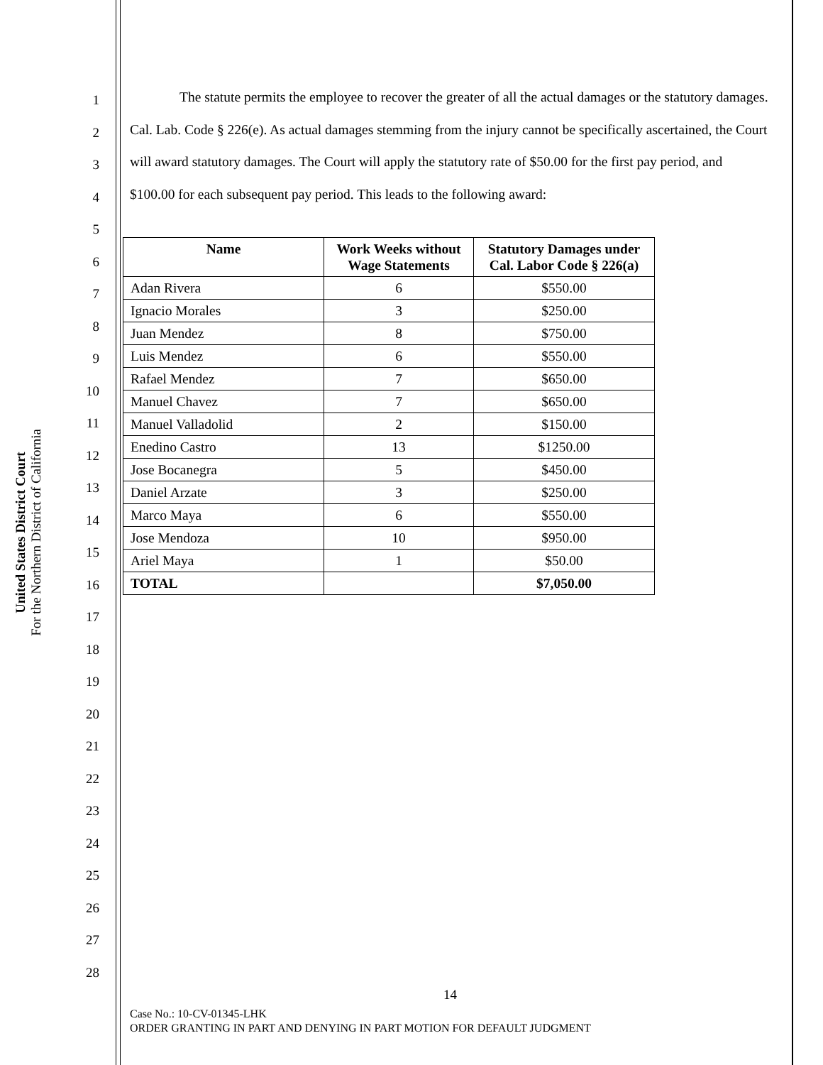United States District Court
For the Northern District of California
1
2
3
4
5
6
7
8
9
10
11
12
13
14
15
16
17
18
19
20
21
22
23
24
25
26
27
28
The statute permits the employee to recover the greater of all the actual damages or the statutory damages. Cal. Lab. Code § 226(e). As actual damages stemming from the injury cannot be specifically ascertained, the Court will award statutory damages. The Court will apply the statutory rate of $50.00 for the first pay period, and $100.00 for each subsequent pay period. This leads to the following award:
| Name | Work Weeks without Wage Statements | Statutory Damages under Cal. Labor Code § 226(a) |
| --- | --- | --- |
| Adan Rivera | 6 | $550.00 |
| Ignacio Morales | 3 | $250.00 |
| Juan Mendez | 8 | $750.00 |
| Luis Mendez | 6 | $550.00 |
| Rafael Mendez | 7 | $650.00 |
| Manuel Chavez | 7 | $650.00 |
| Manuel Valladolid | 2 | $150.00 |
| Enedino Castro | 13 | $1250.00 |
| Jose Bocanegra | 5 | $450.00 |
| Daniel Arzate | 3 | $250.00 |
| Marco Maya | 6 | $550.00 |
| Jose Mendoza | 10 | $950.00 |
| Ariel Maya | 1 | $50.00 |
| TOTAL | | $7,050.00 |
14
Case No.: 10-CV-01345-LHK
ORDER GRANTING IN PART AND DENYING IN PART MOTION FOR DEFAULT JUDGMENT